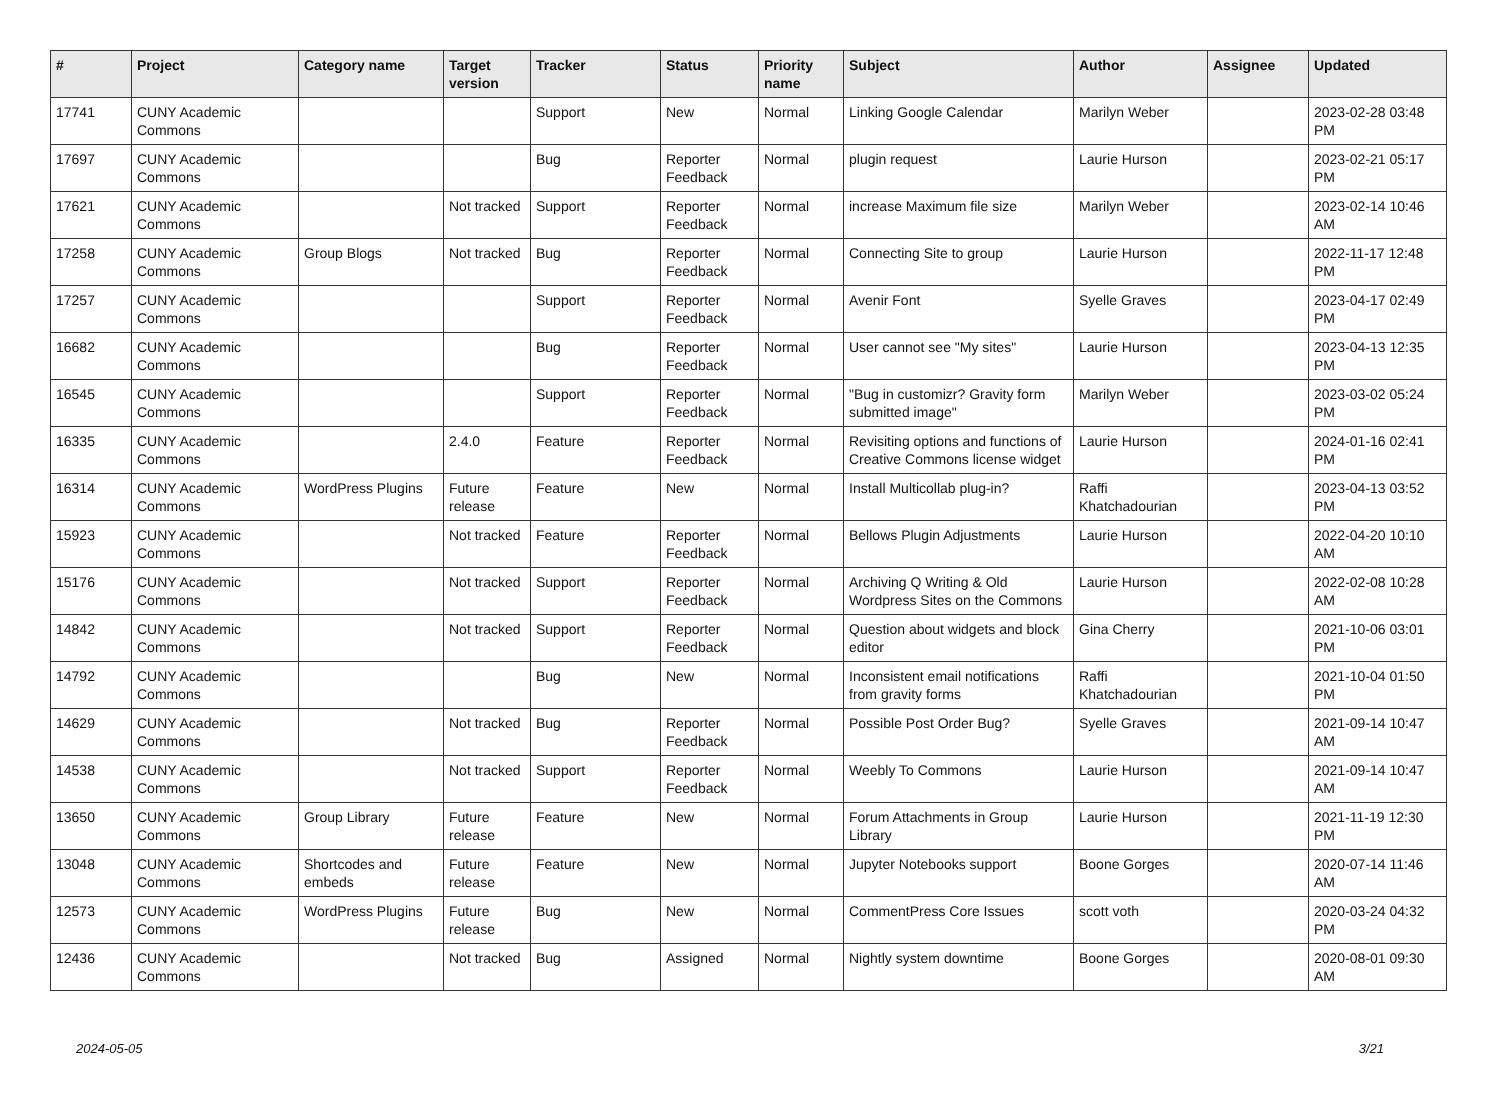| # | Project | Category name | Target version | Tracker | Status | Priority name | Subject | Author | Assignee | Updated |
| --- | --- | --- | --- | --- | --- | --- | --- | --- | --- | --- |
| 17741 | CUNY Academic Commons | | | Support | New | Normal | Linking Google Calendar | Marilyn Weber | | 2023-02-28 03:48 PM |
| 17697 | CUNY Academic Commons | | | Bug | Reporter Feedback | Normal | plugin request | Laurie Hurson | | 2023-02-21 05:17 PM |
| 17621 | CUNY Academic Commons | | Not tracked | Support | Reporter Feedback | Normal | increase Maximum file size | Marilyn Weber | | 2023-02-14 10:46 AM |
| 17258 | CUNY Academic Commons | Group Blogs | Not tracked | Bug | Reporter Feedback | Normal | Connecting Site to group | Laurie Hurson | | 2022-11-17 12:48 PM |
| 17257 | CUNY Academic Commons | | | Support | Reporter Feedback | Normal | Avenir Font | Syelle Graves | | 2023-04-17 02:49 PM |
| 16682 | CUNY Academic Commons | | | Bug | Reporter Feedback | Normal | User cannot see "My sites" | Laurie Hurson | | 2023-04-13 12:35 PM |
| 16545 | CUNY Academic Commons | | | Support | Reporter Feedback | Normal | "Bug in customizr? Gravity form submitted image" | Marilyn Weber | | 2023-03-02 05:24 PM |
| 16335 | CUNY Academic Commons | | 2.4.0 | Feature | Reporter Feedback | Normal | Revisiting options and functions of Creative Commons license widget | Laurie Hurson | | 2024-01-16 02:41 PM |
| 16314 | CUNY Academic Commons | WordPress Plugins | Future release | Feature | New | Normal | Install Multicollab plug-in? | Raffi Khatchadourian | | 2023-04-13 03:52 PM |
| 15923 | CUNY Academic Commons | | Not tracked | Feature | Reporter Feedback | Normal | Bellows Plugin Adjustments | Laurie Hurson | | 2022-04-20 10:10 AM |
| 15176 | CUNY Academic Commons | | Not tracked | Support | Reporter Feedback | Normal | Archiving Q Writing & Old Wordpress Sites on the Commons | Laurie Hurson | | 2022-02-08 10:28 AM |
| 14842 | CUNY Academic Commons | | Not tracked | Support | Reporter Feedback | Normal | Question about widgets and block editor | Gina Cherry | | 2021-10-06 03:01 PM |
| 14792 | CUNY Academic Commons | | | Bug | New | Normal | Inconsistent email notifications from gravity forms | Raffi Khatchadourian | | 2021-10-04 01:50 PM |
| 14629 | CUNY Academic Commons | | Not tracked | Bug | Reporter Feedback | Normal | Possible Post Order Bug? | Syelle Graves | | 2021-09-14 10:47 AM |
| 14538 | CUNY Academic Commons | | Not tracked | Support | Reporter Feedback | Normal | Weebly To Commons | Laurie Hurson | | 2021-09-14 10:47 AM |
| 13650 | CUNY Academic Commons | Group Library | Future release | Feature | New | Normal | Forum Attachments in Group Library | Laurie Hurson | | 2021-11-19 12:30 PM |
| 13048 | CUNY Academic Commons | Shortcodes and embeds | Future release | Feature | New | Normal | Jupyter Notebooks support | Boone Gorges | | 2020-07-14 11:46 AM |
| 12573 | CUNY Academic Commons | WordPress Plugins | Future release | Bug | New | Normal | CommentPress Core Issues | scott voth | | 2020-03-24 04:32 PM |
| 12436 | CUNY Academic Commons | | Not tracked | Bug | Assigned | Normal | Nightly system downtime | Boone Gorges | | 2020-08-01 09:30 AM |
2024-05-05 3/21